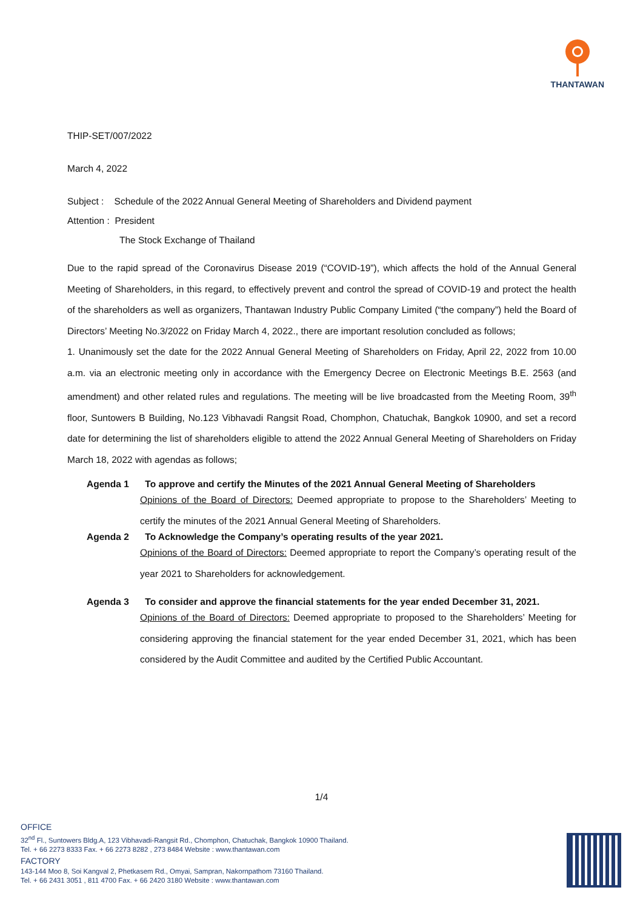THANTAWAN
THIP-SET/007/2022
March 4, 2022
Subject : Schedule of the 2022 Annual General Meeting of Shareholders and Dividend payment
Attention : President
The Stock Exchange of Thailand
Due to the rapid spread of the Coronavirus Disease 2019 (“COVID-19”), which affects the hold of the Annual General Meeting of Shareholders, in this regard, to effectively prevent and control the spread of COVID-19 and protect the health of the shareholders as well as organizers, Thantawan Industry Public Company Limited (“the company”) held the Board of Directors’ Meeting No.3/2022 on Friday March 4, 2022., there are important resolution concluded as follows;
1. Unanimously set the date for the 2022 Annual General Meeting of Shareholders on Friday, April 22, 2022 from 10.00 a.m. via an electronic meeting only in accordance with the Emergency Decree on Electronic Meetings B.E. 2563 (and amendment) and other related rules and regulations. The meeting will be live broadcasted from the Meeting Room, 39<sup>th</sup> floor, Suntowers B Building, No.123 Vibhavadi Rangsit Road, Chomphon, Chatuchak, Bangkok 10900, and set a record date for determining the list of shareholders eligible to attend the 2022 Annual General Meeting of Shareholders on Friday March 18, 2022 with agendas as follows;
Agenda 1 To approve and certify the Minutes of the 2021 Annual General Meeting of Shareholders
Opinions of the Board of Directors: Deemed appropriate to propose to the Shareholders’ Meeting to certify the minutes of the 2021 Annual General Meeting of Shareholders.
Agenda 2 To Acknowledge the Company’s operating results of the year 2021.
Opinions of the Board of Directors: Deemed appropriate to report the Company’s operating result of the year 2021 to Shareholders for acknowledgement.
Agenda 3 To consider and approve the financial statements for the year ended December 31, 2021.
Opinions of the Board of Directors: Deemed appropriate to proposed to the Shareholders’ Meeting for considering approving the financial statement for the year ended December 31, 2021, which has been considered by the Audit Committee and audited by the Certified Public Accountant.
1/4
OFFICE
32<sup>nd</sup> Fl., Suntowers Bldg.A, 123 Vibhavadi-Rangsit Rd., Chomphon, Chatuchak, Bangkok 10900 Thailand.
Tel. + 66 2273 8333 Fax. + 66 2273 8282 , 273 8484 Website : www.thantawan.com
FACTORY
143-144 Moo 8, Soi Kangval 2, Phetkasem Rd., Omyai, Sampran, Nakornpathom 73160 Thailand.
Tel. + 66 2431 3051 , 811 4700 Fax. + 66 2420 3180 Website : www.thantawan.com